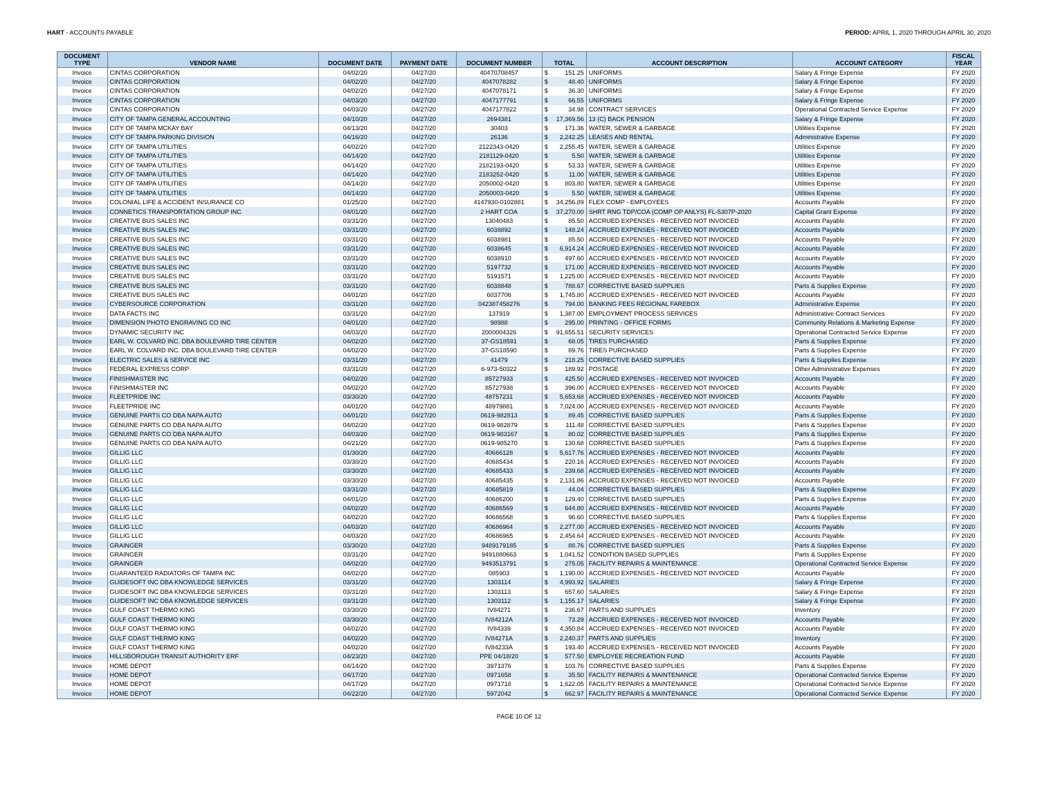HART - ACCOUNTS PAYABLE PERIOD: APRIL 1, 2020 THROUGH APRIL 30, 2020
| DOCUMENT TYPE | VENDOR NAME | DOCUMENT DATE | PAYMENT DATE | DOCUMENT NUMBER | TOTAL | ACCOUNT DESCRIPTION | ACCOUNT CATEGORY | FISCAL YEAR |
| --- | --- | --- | --- | --- | --- | --- | --- | --- |
| Invoice | CINTAS CORPORATION | 04/02/20 | 04/27/20 | 40470708457 | $ 151.25 | UNIFORMS | Salary & Fringe Expense | FY 2020 |
| Invoice | CINTAS CORPORATION | 04/02/20 | 04/27/20 | 4047078282 | $ 48.40 | UNIFORMS | Salary & Fringe Expense | FY 2020 |
| Invoice | CINTAS CORPORATION | 04/02/20 | 04/27/20 | 4047078171 | $ 36.30 | UNIFORMS | Salary & Fringe Expense | FY 2020 |
| Invoice | CINTAS CORPORATION | 04/03/20 | 04/27/20 | 4047177791 | $ 66.55 | UNIFORMS | Salary & Fringe Expense | FY 2020 |
| Invoice | CINTAS CORPORATION | 04/03/20 | 04/27/20 | 4047177822 | $ 34.98 | CONTRACT SERVICES | Operational Contracted Service Expense | FY 2020 |
| Invoice | CITY OF TAMPA GENERAL ACCOUNTING | 04/10/20 | 04/27/20 | 2694381 | $ 17,369.56 | 13 (C) BACK PENSION | Salary & Fringe Expense | FY 2020 |
| Invoice | CITY OF TAMPA MCKAY BAY | 04/13/20 | 04/27/20 | 30403 | $ 171.36 | WATER, SEWER & GARBAGE | Utilities Expense | FY 2020 |
| Invoice | CITY OF TAMPA PARKING DIVISION | 04/16/20 | 04/27/20 | 26136 | $ 2,242.25 | LEASES AND RENTAL | Administrative Expense | FY 2020 |
| Invoice | CITY OF TAMPA UTILITIES | 04/02/20 | 04/27/20 | 2122343-0420 | $ 2,255.45 | WATER, SEWER & GARBAGE | Utilities Expense | FY 2020 |
| Invoice | CITY OF TAMPA UTILITIES | 04/14/20 | 04/27/20 | 2181129-0420 | $ 5.50 | WATER, SEWER & GARBAGE | Utilities Expense | FY 2020 |
| Invoice | CITY OF TAMPA UTILITIES | 04/14/20 | 04/27/20 | 2182193-0420 | $ 53.33 | WATER, SEWER & GARBAGE | Utilities Expense | FY 2020 |
| Invoice | CITY OF TAMPA UTILITIES | 04/14/20 | 04/27/20 | 2183252-0420 | $ 11.00 | WATER, SEWER & GARBAGE | Utilities Expense | FY 2020 |
| Invoice | CITY OF TAMPA UTILITIES | 04/14/20 | 04/27/20 | 2050002-0420 | $ 803.80 | WATER, SEWER & GARBAGE | Utilities Expense | FY 2020 |
| Invoice | CITY OF TAMPA UTILITIES | 04/14/20 | 04/27/20 | 2050003-0420 | $ 5.50 | WATER, SEWER & GARBAGE | Utilities Expense | FY 2020 |
| Invoice | COLONIAL LIFE & ACCIDENT INSURANCE CO | 01/25/20 | 04/27/20 | 4147930-0102881 | $ 34,256.89 | FLEX COMP - EMPLOYEES | Accounts Payable | FY 2020 |
| Invoice | CONNETICS TRANSPORTATION GROUP INC | 04/01/20 | 04/27/20 | 2 HART COA | $ 37,270.00 | SHRT RNG TDP/COA (COMP OP ANLYS) FL-5307P-2020 | Capital Grant Expense | FY 2020 |
| Invoice | CREATIVE BUS SALES INC | 03/31/20 | 04/27/20 | 13040483 | $ 85.50 | ACCRUED EXPENSES - RECEIVED NOT INVOICED | Accounts Payable | FY 2020 |
| Invoice | CREATIVE BUS SALES INC | 03/31/20 | 04/27/20 | 6038892 | $ 148.24 | ACCRUED EXPENSES - RECEIVED NOT INVOICED | Accounts Payable | FY 2020 |
| Invoice | CREATIVE BUS SALES INC | 03/31/20 | 04/27/20 | 6038981 | $ 85.50 | ACCRUED EXPENSES - RECEIVED NOT INVOICED | Accounts Payable | FY 2020 |
| Invoice | CREATIVE BUS SALES INC | 03/31/20 | 04/27/20 | 6038645 | $ 6,914.24 | ACCRUED EXPENSES - RECEIVED NOT INVOICED | Accounts Payable | FY 2020 |
| Invoice | CREATIVE BUS SALES INC | 03/31/20 | 04/27/20 | 6038910 | $ 497.60 | ACCRUED EXPENSES - RECEIVED NOT INVOICED | Accounts Payable | FY 2020 |
| Invoice | CREATIVE BUS SALES INC | 03/31/20 | 04/27/20 | 5197732 | $ 171.00 | ACCRUED EXPENSES - RECEIVED NOT INVOICED | Accounts Payable | FY 2020 |
| Invoice | CREATIVE BUS SALES INC | 03/31/20 | 04/27/20 | 5191571 | $ 1,225.00 | ACCRUED EXPENSES - RECEIVED NOT INVOICED | Accounts Payable | FY 2020 |
| Invoice | CREATIVE BUS SALES INC | 03/31/20 | 04/27/20 | 6038848 | $ 788.67 | CORRECTIVE BASED SUPPLIES | Parts & Supplies Expense | FY 2020 |
| Invoice | CREATIVE BUS SALES INC | 04/01/20 | 04/27/20 | 6037706 | $ 1,745.80 | ACCRUED EXPENSES - RECEIVED NOT INVOICED | Accounts Payable | FY 2020 |
| Invoice | CYBERSOURCE CORPORATION | 03/31/20 | 04/27/20 | 042387458276 | $ 794.00 | BANKING FEES REGIONAL FAREBOX | Administrative Expense | FY 2020 |
| Invoice | DATA FACTS INC | 03/31/20 | 04/27/20 | 137919 | $ 1,387.00 | EMPLOYMENT PROCESS SERVICES | Administrative Contract Services | FY 2020 |
| Invoice | DIMENSION PHOTO ENGRAVING CO INC | 04/01/20 | 04/27/20 | 98988 | $ 295.00 | PRINTING - OFFICE FORMS | Community Relations & Marketing Expense | FY 2020 |
| Invoice | DYNAMIC SECURITY INC | 04/03/20 | 04/27/20 | 2000004326 | $ 91,655.51 | SECURITY SERVICES | Operational Contracted Service Expense | FY 2020 |
| Invoice | EARL W. COLVARD INC. DBA BOULEVARD TIRE CENTER | 04/02/20 | 04/27/20 | 37-GS18591 | $ 68.05 | TIRES PURCHASED | Parts & Supplies Expense | FY 2020 |
| Invoice | EARL W. COLVARD INC. DBA BOULEVARD TIRE CENTER | 04/02/20 | 04/27/20 | 37-GS18590 | $ 89.76 | TIRES PURCHASED | Parts & Supplies Expense | FY 2020 |
| Invoice | ELECTRIC SALES & SERVICE INC | 03/31/20 | 04/27/20 | 41479 | $ 218.25 | CORRECTIVE BASED SUPPLIES | Parts & Supplies Expense | FY 2020 |
| Invoice | FEDERAL EXPRESS CORP | 03/31/20 | 04/27/20 | 6-973-50322 | $ 189.92 | POSTAGE | Other Administrative Expenses | FY 2020 |
| Invoice | FINISHMASTER INC | 04/02/20 | 04/27/20 | 85727933 | $ 425.50 | ACCRUED EXPENSES - RECEIVED NOT INVOICED | Accounts Payable | FY 2020 |
| Invoice | FINISHMASTER INC | 04/02/20 | 04/27/20 | 85727938 | $ 396.00 | ACCRUED EXPENSES - RECEIVED NOT INVOICED | Accounts Payable | FY 2020 |
| Invoice | FLEETPRIDE INC | 03/30/20 | 04/27/20 | 48757231 | $ 5,653.68 | ACCRUED EXPENSES - RECEIVED NOT INVOICED | Accounts Payable | FY 2020 |
| Invoice | FLEETPRIDE INC | 04/01/20 | 04/27/20 | 48979881 | $ 7,024.00 | ACCRUED EXPENSES - RECEIVED NOT INVOICED | Accounts Payable | FY 2020 |
| Invoice | GENUINE PARTS CO DBA NAPA AUTO | 04/01/20 | 04/27/20 | 0619-982813 | $ 89.45 | CORRECTIVE BASED SUPPLIES | Parts & Supplies Expense | FY 2020 |
| Invoice | GENUINE PARTS CO DBA NAPA AUTO | 04/02/20 | 04/27/20 | 0619-982879 | $ 111.48 | CORRECTIVE BASED SUPPLIES | Parts & Supplies Expense | FY 2020 |
| Invoice | GENUINE PARTS CO DBA NAPA AUTO | 04/03/20 | 04/27/20 | 0619-983167 | $ 80.02 | CORRECTIVE BASED SUPPLIES | Parts & Supplies Expense | FY 2020 |
| Invoice | GENUINE PARTS CO DBA NAPA AUTO | 04/21/20 | 04/27/20 | 0619-985270 | $ 130.68 | CORRECTIVE BASED SUPPLIES | Parts & Supplies Expense | FY 2020 |
| Invoice | GILLIG LLC | 01/30/20 | 04/27/20 | 40666128 | $ 5,617.76 | ACCRUED EXPENSES - RECEIVED NOT INVOICED | Accounts Payable | FY 2020 |
| Invoice | GILLIG LLC | 03/30/20 | 04/27/20 | 40685434 | $ 220.16 | ACCRUED EXPENSES - RECEIVED NOT INVOICED | Accounts Payable | FY 2020 |
| Invoice | GILLIG LLC | 03/30/20 | 04/27/20 | 40685433 | $ 239.68 | ACCRUED EXPENSES - RECEIVED NOT INVOICED | Accounts Payable | FY 2020 |
| Invoice | GILLIG LLC | 03/30/20 | 04/27/20 | 40685435 | $ 2,131.86 | ACCRUED EXPENSES - RECEIVED NOT INVOICED | Accounts Payable | FY 2020 |
| Invoice | GILLIG LLC | 03/31/20 | 04/27/20 | 40685819 | $ 44.04 | CORRECTIVE BASED SUPPLIES | Parts & Supplies Expense | FY 2020 |
| Invoice | GILLIG LLC | 04/01/20 | 04/27/20 | 40686200 | $ 129.40 | CORRECTIVE BASED SUPPLIES | Parts & Supplies Expense | FY 2020 |
| Invoice | GILLIG LLC | 04/02/20 | 04/27/20 | 40686569 | $ 644.80 | ACCRUED EXPENSES - RECEIVED NOT INVOICED | Accounts Payable | FY 2020 |
| Invoice | GILLIG LLC | 04/02/20 | 04/27/20 | 40686568 | $ 96.60 | CORRECTIVE BASED SUPPLIES | Parts & Supplies Expense | FY 2020 |
| Invoice | GILLIG LLC | 04/03/20 | 04/27/20 | 40686964 | $ 2,277.00 | ACCRUED EXPENSES - RECEIVED NOT INVOICED | Accounts Payable | FY 2020 |
| Invoice | GILLIG LLC | 04/03/20 | 04/27/20 | 40686965 | $ 2,454.64 | ACCRUED EXPENSES - RECEIVED NOT INVOICED | Accounts Payable | FY 2020 |
| Invoice | GRAINGER | 03/30/20 | 04/27/20 | 9489179185 | $ 88.76 | CORRECTIVE BASED SUPPLIES | Parts & Supplies Expense | FY 2020 |
| Invoice | GRAINGER | 03/31/20 | 04/27/20 | 9491880663 | $ 1,041.52 | CONDITION BASED SUPPLIES | Parts & Supplies Expense | FY 2020 |
| Invoice | GRAINGER | 04/02/20 | 04/27/20 | 9493513791 | $ 275.05 | FACILITY REPAIRS & MAINTENANCE | Operational Contracted Service Expense | FY 2020 |
| Invoice | GUARANTEED RADIATORS OF TAMPA INC | 04/02/20 | 04/27/20 | 085903 | $ 1,190.00 | ACCRUED EXPENSES - RECEIVED NOT INVOICED | Accounts Payable | FY 2020 |
| Invoice | GUIDESOFT INC DBA KNOWLEDGE SERVICES | 03/31/20 | 04/27/20 | 1303114 | $ 4,993.92 | SALARIES | Salary & Fringe Expense | FY 2020 |
| Invoice | GUIDESOFT INC DBA KNOWLEDGE SERVICES | 03/31/20 | 04/27/20 | 1303113 | $ 657.60 | SALARIES | Salary & Fringe Expense | FY 2020 |
| Invoice | GUIDESOFT INC DBA KNOWLEDGE SERVICES | 03/31/20 | 04/27/20 | 1303112 | $ 1,155.17 | SALARIES | Salary & Fringe Expense | FY 2020 |
| Invoice | GULF COAST THERMO KING | 03/30/20 | 04/27/20 | IV84271 | $ 236.67 | PARTS AND SUPPLIES | Inventory | FY 2020 |
| Invoice | GULF COAST THERMO KING | 03/30/20 | 04/27/20 | IV84212A | $ 73.29 | ACCRUED EXPENSES - RECEIVED NOT INVOICED | Accounts Payable | FY 2020 |
| Invoice | GULF COAST THERMO KING | 04/02/20 | 04/27/20 | IV84339 | $ 4,350.84 | ACCRUED EXPENSES - RECEIVED NOT INVOICED | Accounts Payable | FY 2020 |
| Invoice | GULF COAST THERMO KING | 04/02/20 | 04/27/20 | IV84271A | $ 2,240.37 | PARTS AND SUPPLIES | Inventory | FY 2020 |
| Invoice | GULF COAST THERMO KING | 04/02/20 | 04/27/20 | IV84233A | $ 193.40 | ACCRUED EXPENSES - RECEIVED NOT INVOICED | Accounts Payable | FY 2020 |
| Invoice | HILLSBOROUGH TRANSIT AUTHORITY ERF | 04/23/20 | 04/27/20 | PPE 04/18/20 | $ 577.50 | EMPLOYEE RECREATION FUND | Accounts Payable | FY 2020 |
| Invoice | HOME DEPOT | 04/14/20 | 04/27/20 | 3971376 | $ 103.76 | CORRECTIVE BASED SUPPLIES | Parts & Supplies Expense | FY 2020 |
| Invoice | HOME DEPOT | 04/17/20 | 04/27/20 | 0971658 | $ 35.50 | FACILITY REPAIRS & MAINTENANCE | Operational Contracted Service Expense | FY 2020 |
| Invoice | HOME DEPOT | 04/17/20 | 04/27/20 | 0971718 | $ 1,622.05 | FACILITY REPAIRS & MAINTENANCE | Operational Contracted Service Expense | FY 2020 |
| Invoice | HOME DEPOT | 04/22/20 | 04/27/20 | 5972042 | $ 662.97 | FACILITY REPAIRS & MAINTENANCE | Operational Contracted Service Expense | FY 2020 |
PAGE 10 OF 12